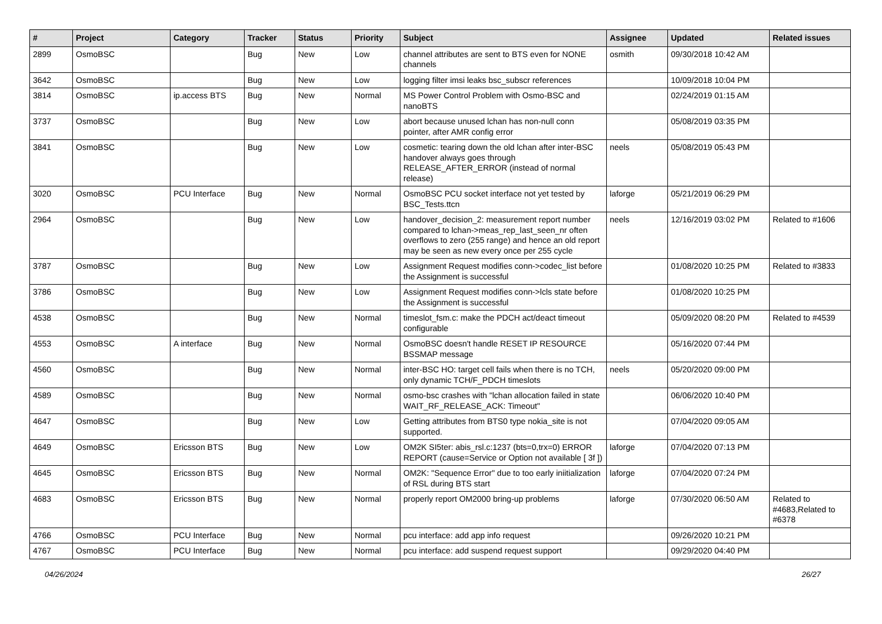| # | Project | Category | Tracker | Status | Priority | Subject | Assignee | Updated | Related issues |
| --- | --- | --- | --- | --- | --- | --- | --- | --- | --- |
| 2899 | OsmoBSC | | Bug | New | Low | channel attributes are sent to BTS even for NONE channels | osmith | 09/30/2018 10:42 AM | |
| 3642 | OsmoBSC | | Bug | New | Low | logging filter imsi leaks bsc_subscr references | | 10/09/2018 10:04 PM | |
| 3814 | OsmoBSC | ip.access BTS | Bug | New | Normal | MS Power Control Problem with Osmo-BSC and nanoBTS | | 02/24/2019 01:15 AM | |
| 3737 | OsmoBSC | | Bug | New | Low | abort because unused lchan has non-null conn pointer, after AMR config error | | 05/08/2019 03:35 PM | |
| 3841 | OsmoBSC | | Bug | New | Low | cosmetic: tearing down the old lchan after inter-BSC handover always goes through RELEASE_AFTER_ERROR (instead of normal release) | neels | 05/08/2019 05:43 PM | |
| 3020 | OsmoBSC | PCU Interface | Bug | New | Normal | OsmoBSC PCU socket interface not yet tested by BSC_Tests.ttcn | laforge | 05/21/2019 06:29 PM | |
| 2964 | OsmoBSC | | Bug | New | Low | handover_decision_2: measurement report number compared to lchan->meas_rep_last_seen_nr often overflows to zero (255 range) and hence an old report may be seen as new every once per 255 cycle | neels | 12/16/2019 03:02 PM | Related to #1606 |
| 3787 | OsmoBSC | | Bug | New | Low | Assignment Request modifies conn->codec_list before the Assignment is successful | | 01/08/2020 10:25 PM | Related to #3833 |
| 3786 | OsmoBSC | | Bug | New | Low | Assignment Request modifies conn->lcls state before the Assignment is successful | | 01/08/2020 10:25 PM | |
| 4538 | OsmoBSC | | Bug | New | Normal | timeslot_fsm.c: make the PDCH act/deact timeout configurable | | 05/09/2020 08:20 PM | Related to #4539 |
| 4553 | OsmoBSC | A interface | Bug | New | Normal | OsmoBSC doesn't handle RESET IP RESOURCE BSSMAP message | | 05/16/2020 07:44 PM | |
| 4560 | OsmoBSC | | Bug | New | Normal | inter-BSC HO: target cell fails when there is no TCH, only dynamic TCH/F_PDCH timeslots | neels | 05/20/2020 09:00 PM | |
| 4589 | OsmoBSC | | Bug | New | Normal | osmo-bsc crashes with "lchan allocation failed in state WAIT_RF_RELEASE_ACK: Timeout" | | 06/06/2020 10:40 PM | |
| 4647 | OsmoBSC | | Bug | New | Low | Getting attributes from BTS0 type nokia_site is not supported. | | 07/04/2020 09:05 AM | |
| 4649 | OsmoBSC | Ericsson BTS | Bug | New | Low | OM2K SI5ter: abis_rsl.c:1237 (bts=0,trx=0) ERROR REPORT (cause=Service or Option not available [ 3f ]) | laforge | 07/04/2020 07:13 PM | |
| 4645 | OsmoBSC | Ericsson BTS | Bug | New | Normal | OM2K: "Sequence Error" due to too early iniitialization of RSL during BTS start | laforge | 07/04/2020 07:24 PM | |
| 4683 | OsmoBSC | Ericsson BTS | Bug | New | Normal | properly report OM2000 bring-up problems | laforge | 07/30/2020 06:50 AM | Related to #4683,Related to #6378 |
| 4766 | OsmoBSC | PCU Interface | Bug | New | Normal | pcu interface: add app info request | | 09/26/2020 10:21 PM | |
| 4767 | OsmoBSC | PCU Interface | Bug | New | Normal | pcu interface: add suspend request support | | 09/29/2020 04:40 PM | |
04/26/2024 26/27